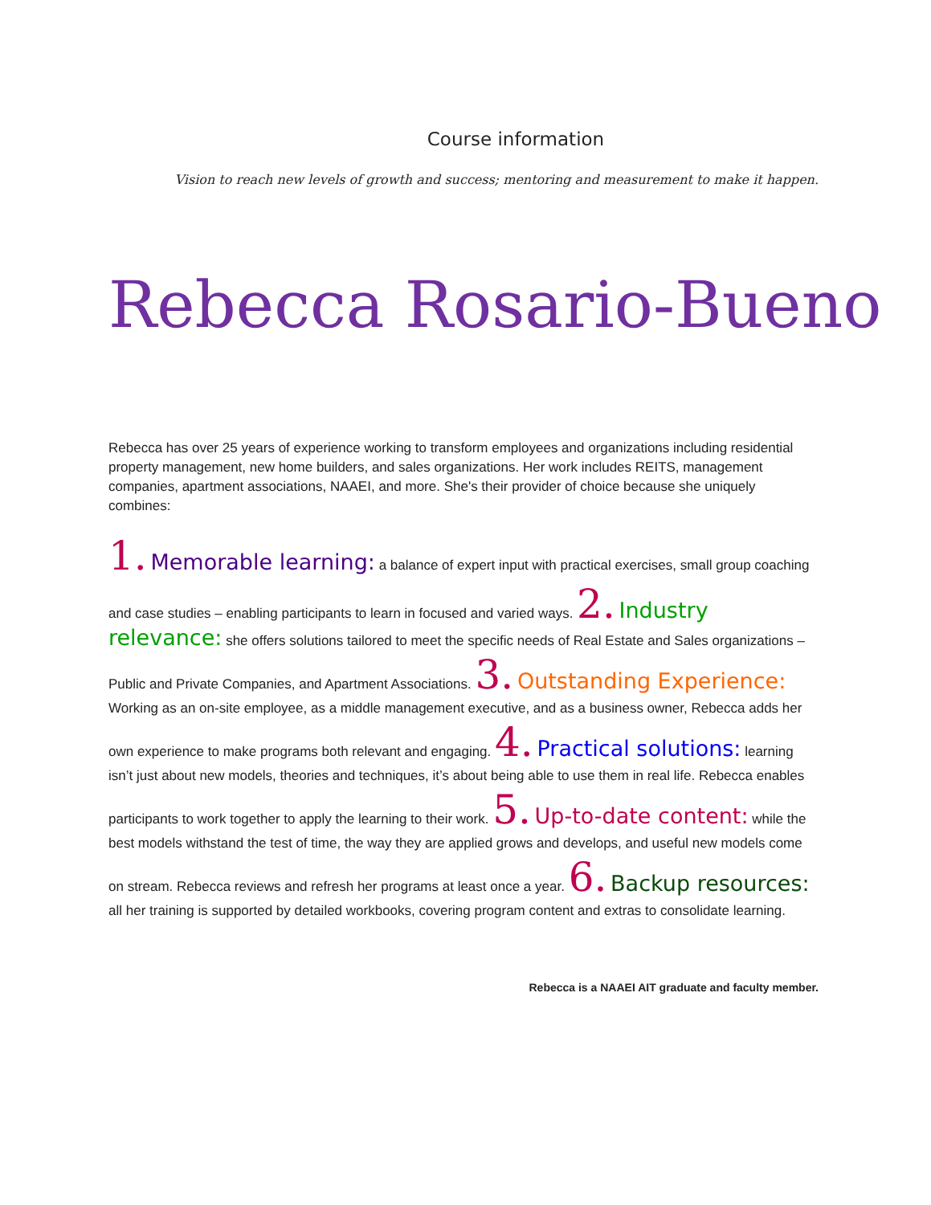Course information
Vision to reach new levels of growth and success; mentoring and measurement to make it happen.
Rebecca Rosario-Bueno
Rebecca has over 25 years of experience working to transform employees and organizations including residential property management, new home builders, and sales organizations. Her work includes REITS, management companies, apartment associations, NAAEI, and more. She's their provider of choice because she uniquely combines:
1. Memorable learning: a balance of expert input with practical exercises, small group coaching and case studies – enabling participants to learn in focused and varied ways. 2. Industry relevance: she offers solutions tailored to meet the specific needs of Real Estate and Sales organizations – Public and Private Companies, and Apartment Associations. 3. Outstanding Experience: Working as an on-site employee, as a middle management executive, and as a business owner, Rebecca adds her own experience to make programs both relevant and engaging. 4. Practical solutions: learning isn’t just about new models, theories and techniques, it’s about being able to use them in real life. Rebecca enables participants to work together to apply the learning to their work. 5. Up-to-date content: while the best models withstand the test of time, the way they are applied grows and develops, and useful new models come on stream. Rebecca reviews and refresh her programs at least once a year. 6. Backup resources: all her training is supported by detailed workbooks, covering program content and extras to consolidate learning.
Rebecca is a NAAEI AIT graduate and faculty member.